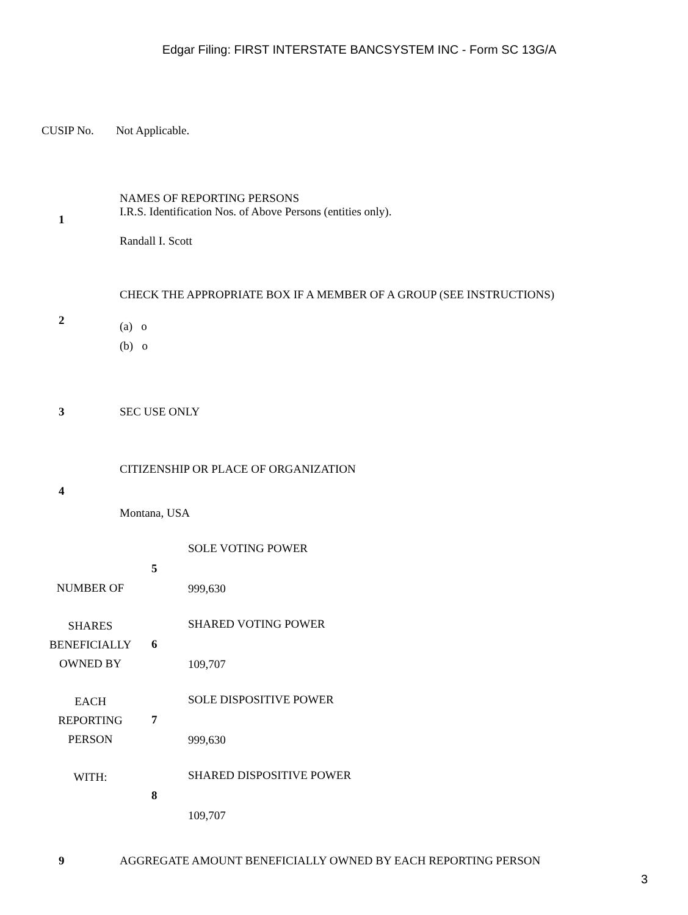Edgar Filing: FIRST INTERSTATE BANCSYSTEM INC - Form SC 13G/A
CUSIP No. Not Applicable.
| 1 | NAMES OF REPORTING PERSONS I.R.S. Identification Nos. of Above Persons (entities only). Randall I. Scott |
| 2 | CHECK THE APPROPRIATE BOX IF A MEMBER OF A GROUP (SEE INSTRUCTIONS) (a) o (b) o |
| 3 | SEC USE ONLY |
| 4 | CITIZENSHIP OR PLACE OF ORGANIZATION Montana, USA |
| NUMBER OF SHARES BENEFICIALLY OWNED BY EACH REPORTING PERSON WITH: | 5 | SOLE VOTING POWER 999,630 |
| | 6 | SHARED VOTING POWER 109,707 |
| | 7 | SOLE DISPOSITIVE POWER 999,630 |
| | 8 | SHARED DISPOSITIVE POWER 109,707 |
| 9 | AGGREGATE AMOUNT BENEFICIALLY OWNED BY EACH REPORTING PERSON |
3